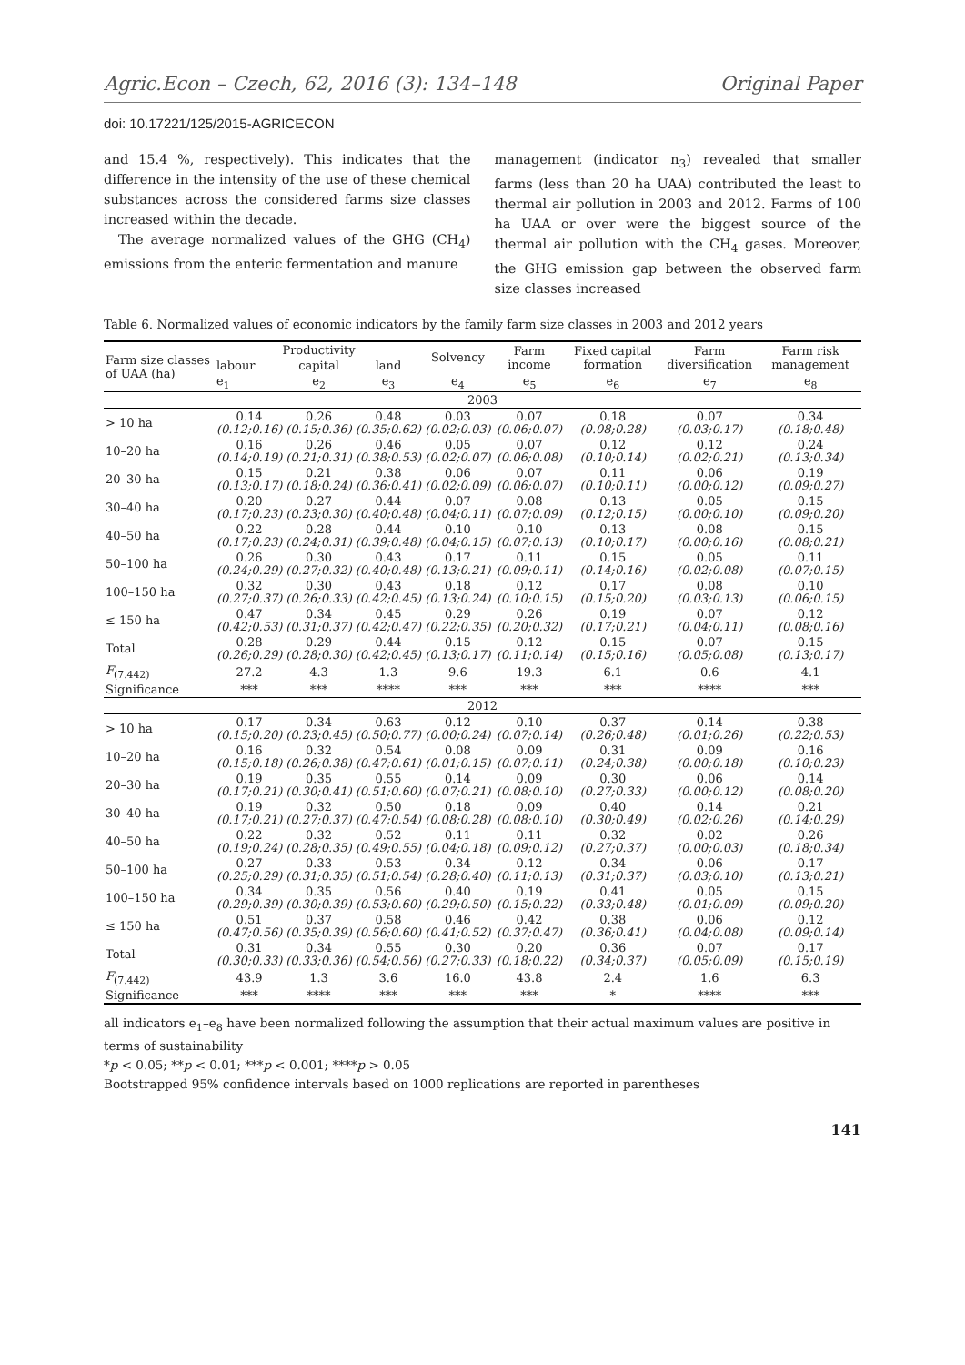Agric.Econ – Czech, 62, 2016 (3): 134–148 Original Paper
doi: 10.17221/125/2015-AGRICECON
and 15.4 %, respectively). This indicates that the difference in the intensity of the use of these chemical substances across the considered farms size classes increased within the decade.
The average normalized values of the GHG (CH<sub>4</sub>) emissions from the enteric fermentation and manure
management (indicator n<sub>3</sub>) revealed that smaller farms (less than 20 ha UAA) contributed the least to thermal air pollution in 2003 and 2012. Farms of 100 ha UAA or over were the biggest source of the thermal air pollution with the CH<sub>4</sub> gases. Moreover, the GHG emission gap between the observed farm size classes increased
Table 6. Normalized values of economic indicators by the family farm size classes in 2003 and 2012 years
| Farm size classes of UAA (ha) | Productivity | | | Solvency | Farm income | Fixed capital formation | Farm diversification | Farm risk management |
| --- | --- | --- | --- | --- | --- | --- | --- | --- |
| | labour | capital | land | | | | | |
| | e<sub>1</sub> | e<sub>2</sub> | e<sub>3</sub> | e<sub>4</sub> | e<sub>5</sub> | e<sub>6</sub> | e<sub>7</sub> | e<sub>8</sub> |
| 2003 | | | | | | | | |
| > 10 ha | 0.14 (0.12;0.16) | 0.26 (0.15;0.36) | 0.48 (0.35;0.62) | 0.03 (0.02;0.03) | 0.07 (0.06;0.07) | 0.18 (0.08;0.28) | 0.07 (0.03;0.17) | 0.34 (0.18;0.48) |
| 10–20 ha | 0.16 (0.14;0.19) | 0.26 (0.21;0.31) | 0.46 (0.38;0.53) | 0.05 (0.02;0.07) | 0.07 (0.06;0.08) | 0.12 (0.10;0.14) | 0.12 (0.02;0.21) | 0.24 (0.13;0.34) |
| 20–30 ha | 0.15 (0.13;0.17) | 0.21 (0.18;0.24) | 0.38 (0.36;0.41) | 0.06 (0.02;0.09) | 0.07 (0.06;0.07) | 0.11 (0.10;0.11) | 0.06 (0.00;0.12) | 0.19 (0.09;0.27) |
| 30–40 ha | 0.20 (0.17;0.23) | 0.27 (0.23;0.30) | 0.44 (0.40;0.48) | 0.07 (0.04;0.11) | 0.08 (0.07;0.09) | 0.13 (0.12;0.15) | 0.05 (0.00;0.10) | 0.15 (0.09;0.20) |
| 40–50 ha | 0.22 (0.17;0.23) | 0.28 (0.24;0.31) | 0.44 (0.39;0.48) | 0.10 (0.04;0.15) | 0.10 (0.07;0.13) | 0.13 (0.10;0.17) | 0.08 (0.00;0.16) | 0.15 (0.08;0.21) |
| 50–100 ha | 0.26 (0.24;0.29) | 0.30 (0.27;0.32) | 0.43 (0.40;0.48) | 0.17 (0.13;0.21) | 0.11 (0.09;0.11) | 0.15 (0.14;0.16) | 0.05 (0.02;0.08) | 0.11 (0.07;0.15) |
| 100–150 ha | 0.32 (0.27;0.37) | 0.30 (0.26;0.33) | 0.43 (0.42;0.45) | 0.18 (0.13;0.24) | 0.12 (0.10;0.15) | 0.17 (0.15;0.20) | 0.08 (0.03;0.13) | 0.10 (0.06;0.15) |
| ≤ 150 ha | 0.47 (0.42;0.53) | 0.34 (0.31;0.37) | 0.45 (0.42;0.47) | 0.29 (0.22;0.35) | 0.26 (0.20;0.32) | 0.19 (0.17;0.21) | 0.07 (0.04;0.11) | 0.12 (0.08;0.16) |
| Total | 0.28 (0.26;0.29) | 0.29 (0.28;0.30) | 0.44 (0.42;0.45) | 0.15 (0.13;0.17) | 0.12 (0.11;0.14) | 0.15 (0.15;0.16) | 0.07 (0.05;0.08) | 0.15 (0.13;0.17) |
| F<sub>(7.442)</sub> | 27.2 | 4.3 | 1.3 | 9.6 | 19.3 | 6.1 | 0.6 | 4.1 |
| Significance | *** | *** | **** | *** | *** | *** | **** | *** |
| 2012 | | | | | | | | |
| > 10 ha | 0.17 (0.15;0.20) | 0.34 (0.23;0.45) | 0.63 (0.50;0.77) | 0.12 (0.00;0.24) | 0.10 (0.07;0.14) | 0.37 (0.26;0.48) | 0.14 (0.01;0.26) | 0.38 (0.22;0.53) |
| 10–20 ha | 0.16 (0.15;0.18) | 0.32 (0.26;0.38) | 0.54 (0.47;0.61) | 0.08 (0.01;0.15) | 0.09 (0.07;0.11) | 0.31 (0.24;0.38) | 0.09 (0.00;0.18) | 0.16 (0.10;0.23) |
| 20–30 ha | 0.19 (0.17;0.21) | 0.35 (0.30;0.41) | 0.55 (0.51;0.60) | 0.14 (0.07;0.21) | 0.09 (0.08;0.10) | 0.30 (0.27;0.33) | 0.06 (0.00;0.12) | 0.14 (0.08;0.20) |
| 30–40 ha | 0.19 (0.17;0.21) | 0.32 (0.27;0.37) | 0.50 (0.47;0.54) | 0.18 (0.08;0.28) | 0.09 (0.08;0.10) | 0.40 (0.30;0.49) | 0.14 (0.02;0.26) | 0.21 (0.14;0.29) |
| 40–50 ha | 0.22 (0.19;0.24) | 0.32 (0.28;0.35) | 0.52 (0.49;0.55) | 0.11 (0.04;0.18) | 0.11 (0.09;0.12) | 0.32 (0.27;0.37) | 0.02 (0.00;0.03) | 0.26 (0.18;0.34) |
| 50–100 ha | 0.27 (0.25;0.29) | 0.33 (0.31;0.35) | 0.53 (0.51;0.54) | 0.34 (0.28;0.40) | 0.12 (0.11;0.13) | 0.34 (0.31;0.37) | 0.06 (0.03;0.10) | 0.17 (0.13;0.21) |
| 100–150 ha | 0.34 (0.29;0.39) | 0.35 (0.30;0.39) | 0.56 (0.53;0.60) | 0.40 (0.29;0.50) | 0.19 (0.15;0.22) | 0.41 (0.33;0.48) | 0.05 (0.01;0.09) | 0.15 (0.09;0.20) |
| ≤ 150 ha | 0.51 (0.47;0.56) | 0.37 (0.35;0.39) | 0.58 (0.56;0.60) | 0.46 (0.41;0.52) | 0.42 (0.37;0.47) | 0.38 (0.36;0.41) | 0.06 (0.04;0.08) | 0.12 (0.09;0.14) |
| Total | 0.31 (0.30;0.33) | 0.34 (0.33;0.36) | 0.55 (0.54;0.56) | 0.30 (0.27;0.33) | 0.20 (0.18;0.22) | 0.36 (0.34;0.37) | 0.07 (0.05;0.09) | 0.17 (0.15;0.19) |
| F<sub>(7.442)</sub> | 43.9 | 1.3 | 3.6 | 16.0 | 43.8 | 2.4 | 1.6 | 6.3 |
| Significance | *** | **** | *** | *** | *** | * | **** | *** |
all indicators e<sub>1</sub>–e<sub>8</sub> have been normalized following the assumption that their actual maximum values are positive in terms of sustainability
*p < 0.05; **p < 0.01; ***p < 0.001; ****p > 0.05
Bootstrapped 95% confidence intervals based on 1000 replications are reported in parentheses
141